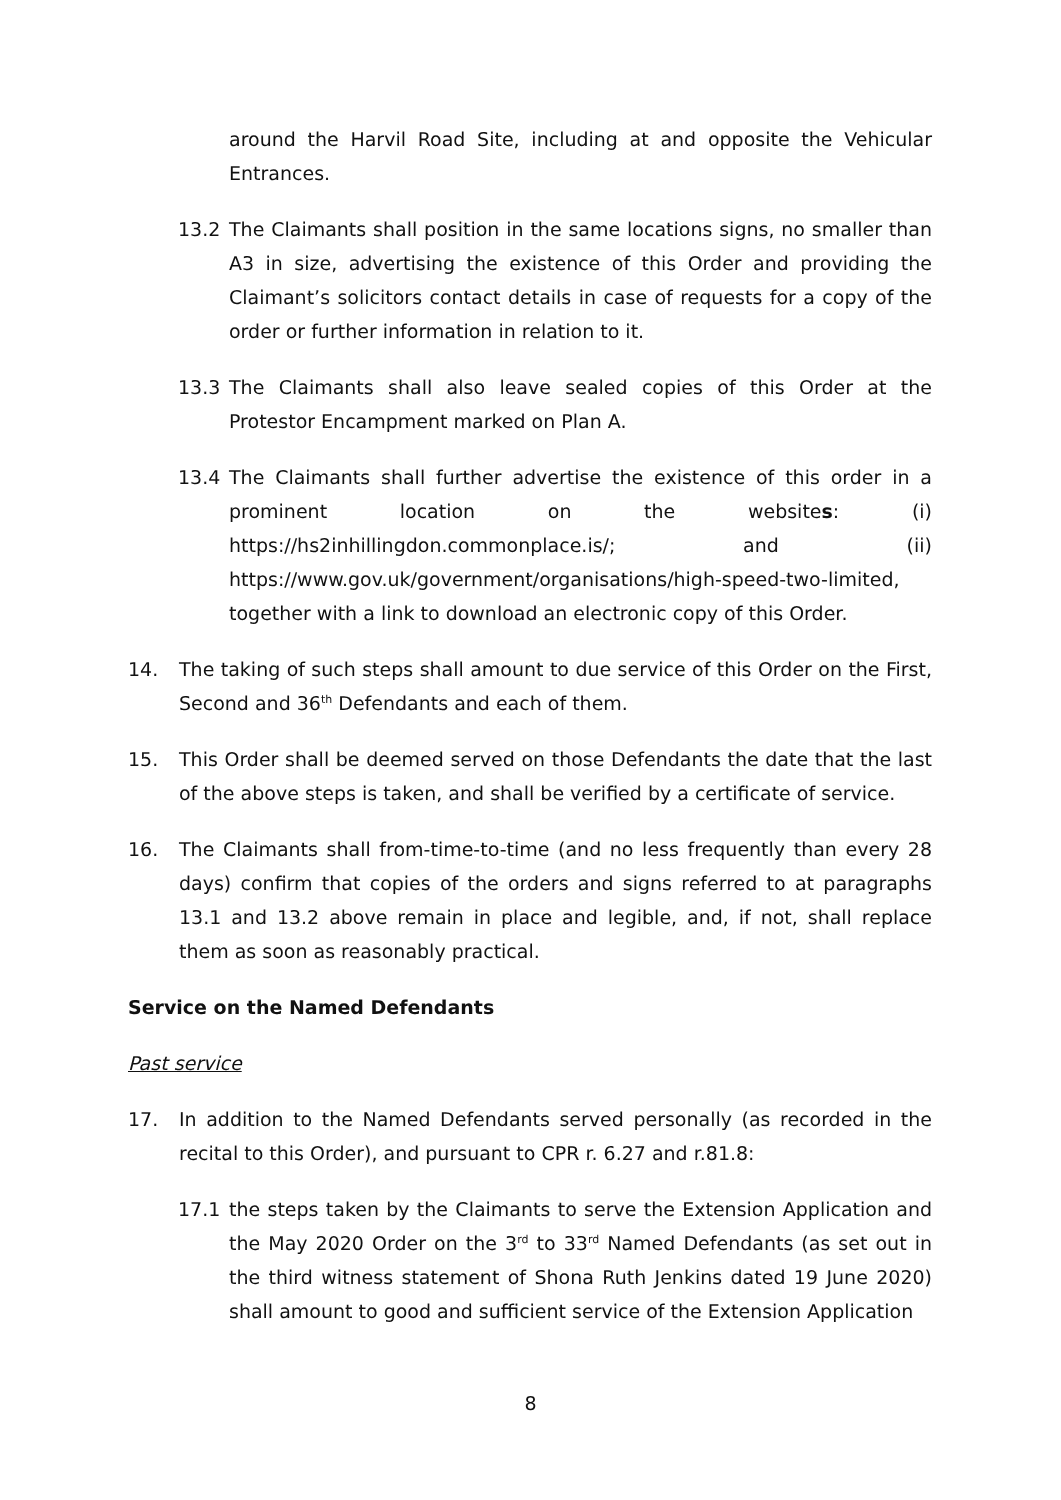around the Harvil Road Site, including at and opposite the Vehicular Entrances.
13.2 The Claimants shall position in the same locations signs, no smaller than A3 in size, advertising the existence of this Order and providing the Claimant’s solicitors contact details in case of requests for a copy of the order or further information in relation to it.
13.3 The Claimants shall also leave sealed copies of this Order at the Protestor Encampment marked on Plan A.
13.4 The Claimants shall further advertise the existence of this order in a prominent location on the websites: (i) https://hs2inhillingdon.commonplace.is/; and (ii) https://www.gov.uk/government/organisations/high-speed-two-limited, together with a link to download an electronic copy of this Order.
14. The taking of such steps shall amount to due service of this Order on the First, Second and 36<sup>th</sup> Defendants and each of them.
15. This Order shall be deemed served on those Defendants the date that the last of the above steps is taken, and shall be verified by a certificate of service.
16. The Claimants shall from-time-to-time (and no less frequently than every 28 days) confirm that copies of the orders and signs referred to at paragraphs 13.1 and 13.2 above remain in place and legible, and, if not, shall replace them as soon as reasonably practical.
Service on the Named Defendants
Past service
17. In addition to the Named Defendants served personally (as recorded in the recital to this Order), and pursuant to CPR r. 6.27 and r.81.8:
17.1 the steps taken by the Claimants to serve the Extension Application and the May 2020 Order on the 3<sup>rd</sup> to 33<sup>rd</sup> Named Defendants (as set out in the third witness statement of Shona Ruth Jenkins dated 19 June 2020) shall amount to good and sufficient service of the Extension Application
8